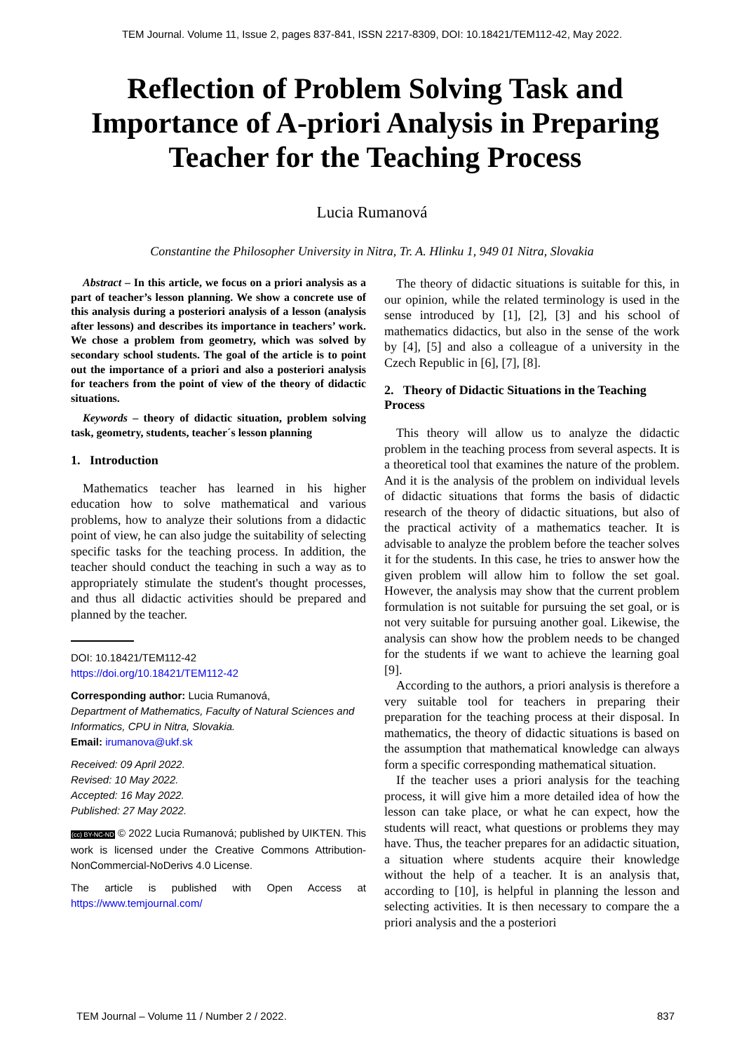TEM Journal. Volume 11, Issue 2, pages 837-841, ISSN 2217-8309, DOI: 10.18421/TEM112-42, May 2022.
Reflection of Problem Solving Task and Importance of A-priori Analysis in Preparing Teacher for the Teaching Process
Lucia Rumanová
Constantine the Philosopher University in Nitra, Tr. A. Hlinku 1, 949 01 Nitra, Slovakia
Abstract – In this article, we focus on a priori analysis as a part of teacher’s lesson planning. We show a concrete use of this analysis during a posteriori analysis of a lesson (analysis after lessons) and describes its importance in teachers’ work. We chose a problem from geometry, which was solved by secondary school students. The goal of the article is to point out the importance of a priori and also a posteriori analysis for teachers from the point of view of the theory of didactic situations.
Keywords – theory of didactic situation, problem solving task, geometry, students, teacher´s lesson planning
1. Introduction
Mathematics teacher has learned in his higher education how to solve mathematical and various problems, how to analyze their solutions from a didactic point of view, he can also judge the suitability of selecting specific tasks for the teaching process. In addition, the teacher should conduct the teaching in such a way as to appropriately stimulate the student's thought processes, and thus all didactic activities should be prepared and planned by the teacher.
DOI: 10.18421/TEM112-42
https://doi.org/10.18421/TEM112-42
Corresponding author: Lucia Rumanová,
Department of Mathematics, Faculty of Natural Sciences and Informatics, CPU in Nitra, Slovakia.
Email: irumanova@ukf.sk
Received: 09 April 2022.
Revised: 10 May 2022.
Accepted: 16 May 2022.
Published: 27 May 2022.
(cc) BY-NC-ND © 2022 Lucia Rumanová; published by UIKTEN. This work is licensed under the Creative Commons Attribution-NonCommercial-NoDerivs 4.0 License.
The article is published with Open Access at https://www.temjournal.com/
The theory of didactic situations is suitable for this, in our opinion, while the related terminology is used in the sense introduced by [1], [2], [3] and his school of mathematics didactics, but also in the sense of the work by [4], [5] and also a colleague of a university in the Czech Republic in [6], [7], [8].
2. Theory of Didactic Situations in the Teaching Process
This theory will allow us to analyze the didactic problem in the teaching process from several aspects. It is a theoretical tool that examines the nature of the problem. And it is the analysis of the problem on individual levels of didactic situations that forms the basis of didactic research of the theory of didactic situations, but also of the practical activity of a mathematics teacher. It is advisable to analyze the problem before the teacher solves it for the students. In this case, he tries to answer how the given problem will allow him to follow the set goal. However, the analysis may show that the current problem formulation is not suitable for pursuing the set goal, or is not very suitable for pursuing another goal. Likewise, the analysis can show how the problem needs to be changed for the students if we want to achieve the learning goal [9].
According to the authors, a priori analysis is therefore a very suitable tool for teachers in preparing their preparation for the teaching process at their disposal. In mathematics, the theory of didactic situations is based on the assumption that mathematical knowledge can always form a specific corresponding mathematical situation.
If the teacher uses a priori analysis for the teaching process, it will give him a more detailed idea of how the lesson can take place, or what he can expect, how the students will react, what questions or problems they may have. Thus, the teacher prepares for an adidactic situation, a situation where students acquire their knowledge without the help of a teacher. It is an analysis that, according to [10], is helpful in planning the lesson and selecting activities. It is then necessary to compare the a priori analysis and the a posteriori
TEM Journal – Volume 11 / Number 2 / 2022. 837